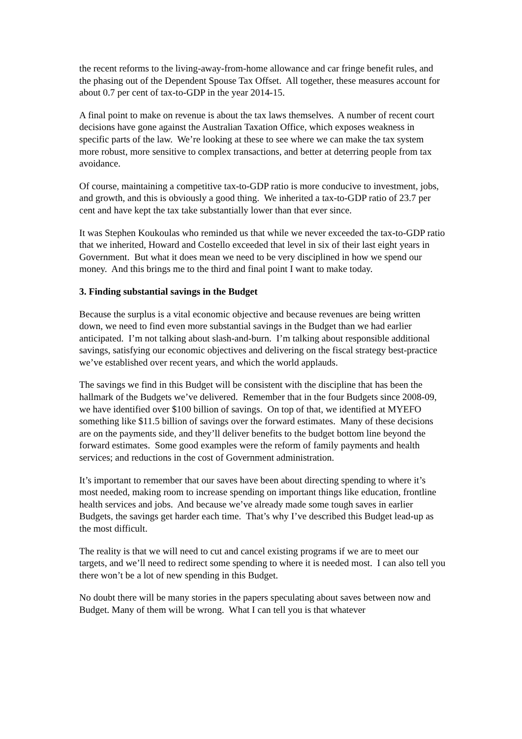the recent reforms to the living-away-from-home allowance and car fringe benefit rules, and the phasing out of the Dependent Spouse Tax Offset. All together, these measures account for about 0.7 per cent of tax-to-GDP in the year 2014-15.
A final point to make on revenue is about the tax laws themselves. A number of recent court decisions have gone against the Australian Taxation Office, which exposes weakness in specific parts of the law. We’re looking at these to see where we can make the tax system more robust, more sensitive to complex transactions, and better at deterring people from tax avoidance.
Of course, maintaining a competitive tax-to-GDP ratio is more conducive to investment, jobs, and growth, and this is obviously a good thing. We inherited a tax-to-GDP ratio of 23.7 per cent and have kept the tax take substantially lower than that ever since.
It was Stephen Koukoulas who reminded us that while we never exceeded the tax-to-GDP ratio that we inherited, Howard and Costello exceeded that level in six of their last eight years in Government. But what it does mean we need to be very disciplined in how we spend our money. And this brings me to the third and final point I want to make today.
3. Finding substantial savings in the Budget
Because the surplus is a vital economic objective and because revenues are being written down, we need to find even more substantial savings in the Budget than we had earlier anticipated. I’m not talking about slash-and-burn. I’m talking about responsible additional savings, satisfying our economic objectives and delivering on the fiscal strategy best-practice we’ve established over recent years, and which the world applauds.
The savings we find in this Budget will be consistent with the discipline that has been the hallmark of the Budgets we’ve delivered. Remember that in the four Budgets since 2008-09, we have identified over $100 billion of savings. On top of that, we identified at MYEFO something like $11.5 billion of savings over the forward estimates. Many of these decisions are on the payments side, and they’ll deliver benefits to the budget bottom line beyond the forward estimates. Some good examples were the reform of family payments and health services; and reductions in the cost of Government administration.
It’s important to remember that our saves have been about directing spending to where it’s most needed, making room to increase spending on important things like education, frontline health services and jobs. And because we’ve already made some tough saves in earlier Budgets, the savings get harder each time. That’s why I’ve described this Budget lead-up as the most difficult.
The reality is that we will need to cut and cancel existing programs if we are to meet our targets, and we’ll need to redirect some spending to where it is needed most. I can also tell you there won’t be a lot of new spending in this Budget.
No doubt there will be many stories in the papers speculating about saves between now and Budget. Many of them will be wrong. What I can tell you is that whatever